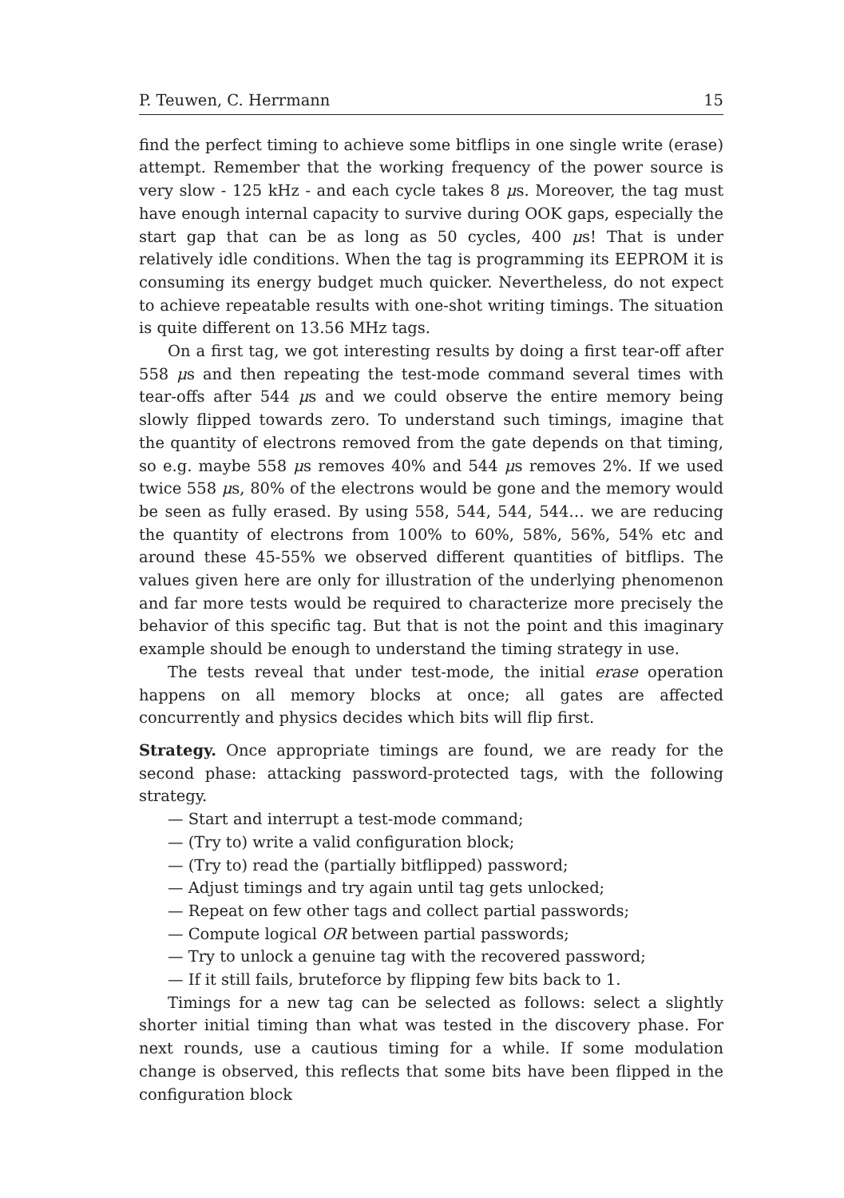P. Teuwen, C. Herrmann 15
find the perfect timing to achieve some bitflips in one single write (erase) attempt. Remember that the working frequency of the power source is very slow - 125 kHz - and each cycle takes 8 μs. Moreover, the tag must have enough internal capacity to survive during OOK gaps, especially the start gap that can be as long as 50 cycles, 400 μs! That is under relatively idle conditions. When the tag is programming its EEPROM it is consuming its energy budget much quicker. Nevertheless, do not expect to achieve repeatable results with one-shot writing timings. The situation is quite different on 13.56 MHz tags.
On a first tag, we got interesting results by doing a first tear-off after 558 μs and then repeating the test-mode command several times with tear-offs after 544 μs and we could observe the entire memory being slowly flipped towards zero. To understand such timings, imagine that the quantity of electrons removed from the gate depends on that timing, so e.g. maybe 558 μs removes 40% and 544 μs removes 2%. If we used twice 558 μs, 80% of the electrons would be gone and the memory would be seen as fully erased. By using 558, 544, 544, 544… we are reducing the quantity of electrons from 100% to 60%, 58%, 56%, 54% etc and around these 45-55% we observed different quantities of bitflips. The values given here are only for illustration of the underlying phenomenon and far more tests would be required to characterize more precisely the behavior of this specific tag. But that is not the point and this imaginary example should be enough to understand the timing strategy in use.
The tests reveal that under test-mode, the initial erase operation happens on all memory blocks at once; all gates are affected concurrently and physics decides which bits will flip first.
Strategy. Once appropriate timings are found, we are ready for the second phase: attacking password-protected tags, with the following strategy.
— Start and interrupt a test-mode command;
— (Try to) write a valid configuration block;
— (Try to) read the (partially bitflipped) password;
— Adjust timings and try again until tag gets unlocked;
— Repeat on few other tags and collect partial passwords;
— Compute logical OR between partial passwords;
— Try to unlock a genuine tag with the recovered password;
— If it still fails, bruteforce by flipping few bits back to 1.
Timings for a new tag can be selected as follows: select a slightly shorter initial timing than what was tested in the discovery phase. For next rounds, use a cautious timing for a while. If some modulation change is observed, this reflects that some bits have been flipped in the configuration block